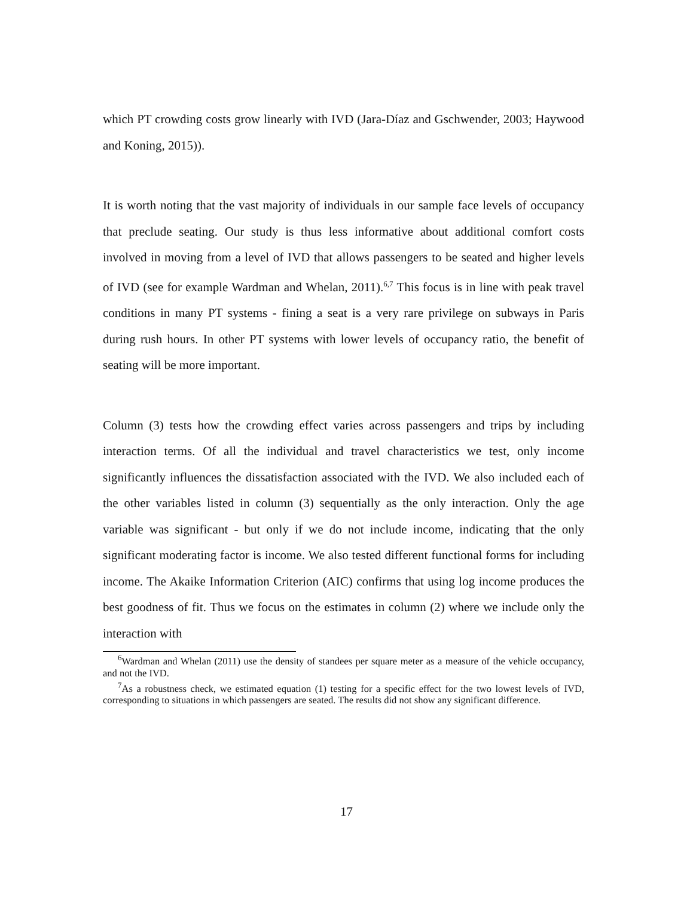which PT crowding costs grow linearly with IVD (Jara-Díaz and Gschwender, 2003; Haywood and Koning, 2015)).
It is worth noting that the vast majority of individuals in our sample face levels of occupancy that preclude seating. Our study is thus less informative about additional comfort costs involved in moving from a level of IVD that allows passengers to be seated and higher levels of IVD (see for example Wardman and Whelan, 2011).<sup>6,7</sup> This focus is in line with peak travel conditions in many PT systems - fining a seat is a very rare privilege on subways in Paris during rush hours. In other PT systems with lower levels of occupancy ratio, the benefit of seating will be more important.
Column (3) tests how the crowding effect varies across passengers and trips by including interaction terms. Of all the individual and travel characteristics we test, only income significantly influences the dissatisfaction associated with the IVD. We also included each of the other variables listed in column (3) sequentially as the only interaction. Only the age variable was significant - but only if we do not include income, indicating that the only significant moderating factor is income. We also tested different functional forms for including income. The Akaike Information Criterion (AIC) confirms that using log income produces the best goodness of fit. Thus we focus on the estimates in column (2) where we include only the interaction with
<sup>6</sup> Wardman and Whelan (2011) use the density of standees per square meter as a measure of the vehicle occupancy, and not the IVD.
<sup>7</sup> As a robustness check, we estimated equation (1) testing for a specific effect for the two lowest levels of IVD, corresponding to situations in which passengers are seated. The results did not show any significant difference.
17